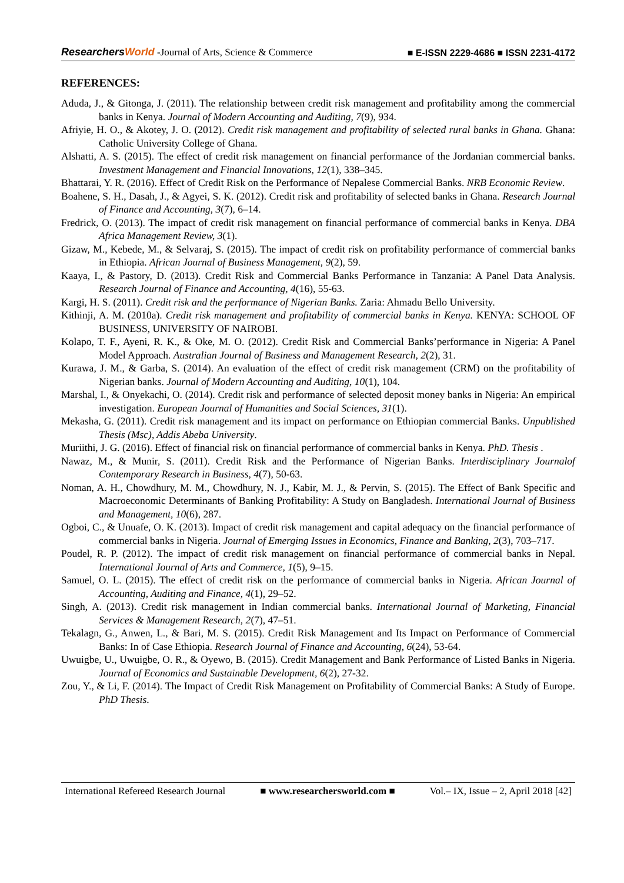ResearchersWorld -Journal of Arts, Science & Commerce
■ E-ISSN 2229-4686 ■ ISSN 2231-4172
REFERENCES:
Aduda, J., & Gitonga, J. (2011). The relationship between credit risk management and profitability among the commercial banks in Kenya. Journal of Modern Accounting and Auditing, 7(9), 934.
Afriyie, H. O., & Akotey, J. O. (2012). Credit risk management and profitability of selected rural banks in Ghana. Ghana: Catholic University College of Ghana.
Alshatti, A. S. (2015). The effect of credit risk management on financial performance of the Jordanian commercial banks. Investment Management and Financial Innovations, 12(1), 338–345.
Bhattarai, Y. R. (2016). Effect of Credit Risk on the Performance of Nepalese Commercial Banks. NRB Economic Review.
Boahene, S. H., Dasah, J., & Agyei, S. K. (2012). Credit risk and profitability of selected banks in Ghana. Research Journal of Finance and Accounting, 3(7), 6–14.
Fredrick, O. (2013). The impact of credit risk management on financial performance of commercial banks in Kenya. DBA Africa Management Review, 3(1).
Gizaw, M., Kebede, M., & Selvaraj, S. (2015). The impact of credit risk on profitability performance of commercial banks in Ethiopia. African Journal of Business Management, 9(2), 59.
Kaaya, I., & Pastory, D. (2013). Credit Risk and Commercial Banks Performance in Tanzania: A Panel Data Analysis. Research Journal of Finance and Accounting, 4(16), 55-63.
Kargi, H. S. (2011). Credit risk and the performance of Nigerian Banks. Zaria: Ahmadu Bello University.
Kithinji, A. M. (2010a). Credit risk management and profitability of commercial banks in Kenya. KENYA: SCHOOL OF BUSINESS, UNIVERSITY OF NAIROBI.
Kolapo, T. F., Ayeni, R. K., & Oke, M. O. (2012). Credit Risk and Commercial Banks’performance in Nigeria: A Panel Model Approach. Australian Journal of Business and Management Research, 2(2), 31.
Kurawa, J. M., & Garba, S. (2014). An evaluation of the effect of credit risk management (CRM) on the profitability of Nigerian banks. Journal of Modern Accounting and Auditing, 10(1), 104.
Marshal, I., & Onyekachi, O. (2014). Credit risk and performance of selected deposit money banks in Nigeria: An empirical investigation. European Journal of Humanities and Social Sciences, 31(1).
Mekasha, G. (2011). Credit risk management and its impact on performance on Ethiopian commercial Banks. Unpublished Thesis (Msc), Addis Abeba University.
Muriithi, J. G. (2016). Effect of financial risk on financial performance of commercial banks in Kenya. PhD. Thesis .
Nawaz, M., & Munir, S. (2011). Credit Risk and the Performance of Nigerian Banks. Interdisciplinary Journalof Contemporary Research in Business, 4(7), 50-63.
Noman, A. H., Chowdhury, M. M., Chowdhury, N. J., Kabir, M. J., & Pervin, S. (2015). The Effect of Bank Specific and Macroeconomic Determinants of Banking Profitability: A Study on Bangladesh. International Journal of Business and Management, 10(6), 287.
Ogboi, C., & Unuafe, O. K. (2013). Impact of credit risk management and capital adequacy on the financial performance of commercial banks in Nigeria. Journal of Emerging Issues in Economics, Finance and Banking, 2(3), 703–717.
Poudel, R. P. (2012). The impact of credit risk management on financial performance of commercial banks in Nepal. International Journal of Arts and Commerce, 1(5), 9–15.
Samuel, O. L. (2015). The effect of credit risk on the performance of commercial banks in Nigeria. African Journal of Accounting, Auditing and Finance, 4(1), 29–52.
Singh, A. (2013). Credit risk management in Indian commercial banks. International Journal of Marketing, Financial Services & Management Research, 2(7), 47–51.
Tekalagn, G., Anwen, L., & Bari, M. S. (2015). Credit Risk Management and Its Impact on Performance of Commercial Banks: In of Case Ethiopia. Research Journal of Finance and Accounting, 6(24), 53-64.
Uwuigbe, U., Uwuigbe, O. R., & Oyewo, B. (2015). Credit Management and Bank Performance of Listed Banks in Nigeria. Journal of Economics and Sustainable Development, 6(2), 27-32.
Zou, Y., & Li, F. (2014). The Impact of Credit Risk Management on Profitability of Commercial Banks: A Study of Europe. PhD Thesis.
International Refereed Research Journal ■ www.researchersworld.com ■ Vol.– IX, Issue – 2, April 2018 [42]